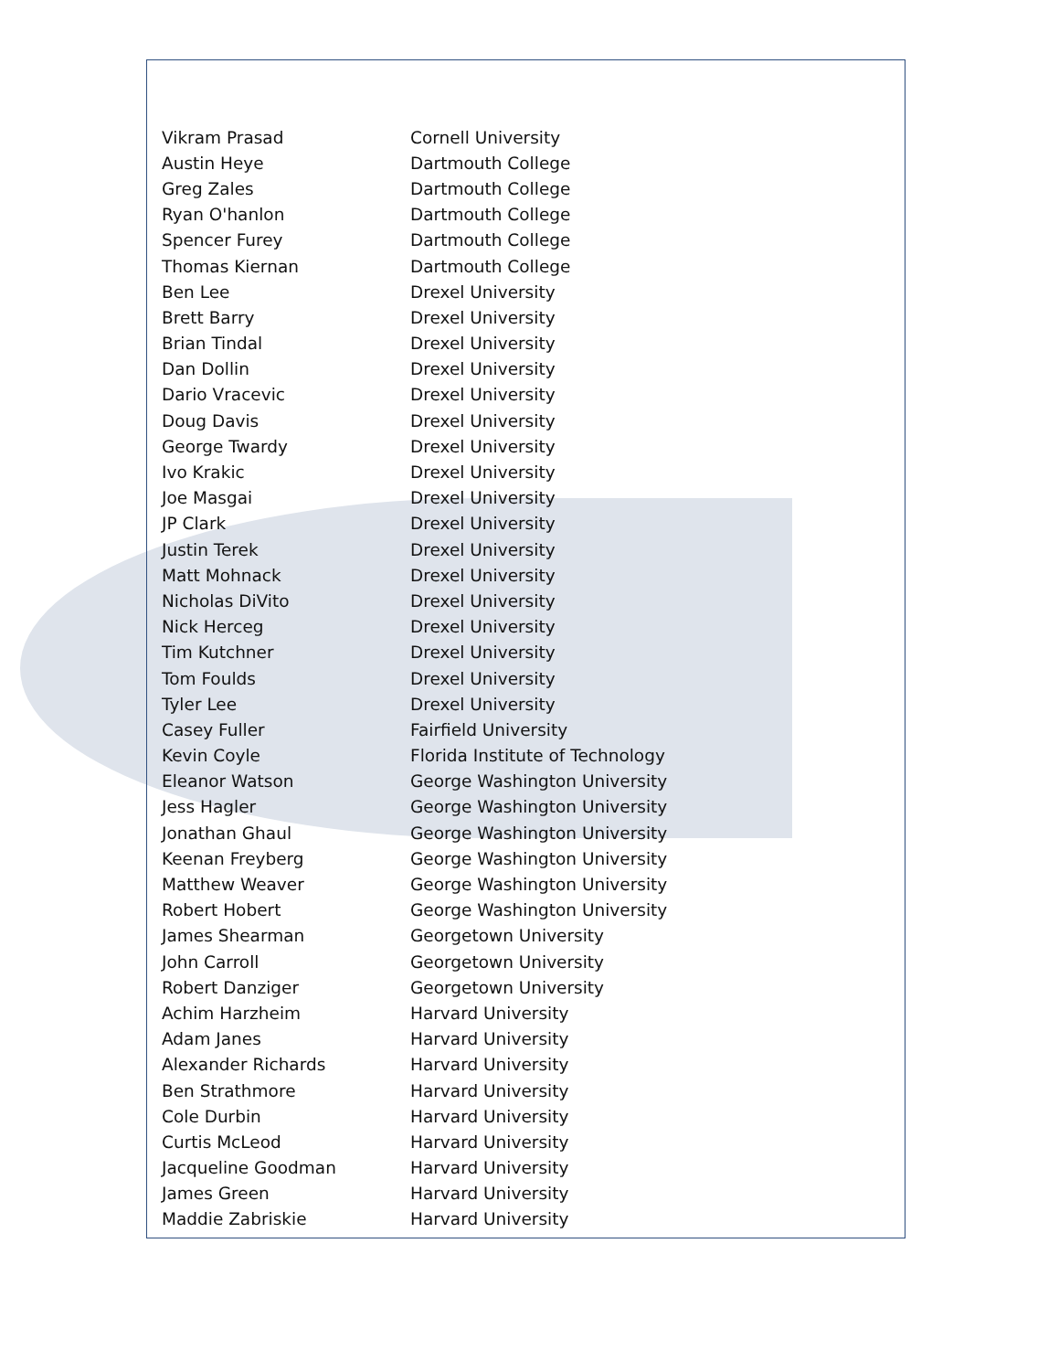| Vikram Prasad | Cornell University |
| Austin Heye | Dartmouth College |
| Greg Zales | Dartmouth College |
| Ryan O'hanlon | Dartmouth College |
| Spencer Furey | Dartmouth College |
| Thomas Kiernan | Dartmouth College |
| Ben Lee | Drexel University |
| Brett Barry | Drexel University |
| Brian Tindal | Drexel University |
| Dan Dollin | Drexel University |
| Dario Vracevic | Drexel University |
| Doug Davis | Drexel University |
| George Twardy | Drexel University |
| Ivo Krakic | Drexel University |
| Joe Masgai | Drexel University |
| JP Clark | Drexel University |
| Justin Terek | Drexel University |
| Matt Mohnack | Drexel University |
| Nicholas DiVito | Drexel University |
| Nick Herceg | Drexel University |
| Tim Kutchner | Drexel University |
| Tom Foulds | Drexel University |
| Tyler Lee | Drexel University |
| Casey Fuller | Fairfield University |
| Kevin Coyle | Florida Institute of Technology |
| Eleanor Watson | George Washington University |
| Jess Hagler | George Washington University |
| Jonathan Ghaul | George Washington University |
| Keenan Freyberg | George Washington University |
| Matthew Weaver | George Washington University |
| Robert Hobert | George Washington University |
| James Shearman | Georgetown University |
| John Carroll | Georgetown University |
| Robert Danziger | Georgetown University |
| Achim Harzheim | Harvard University |
| Adam Janes | Harvard University |
| Alexander Richards | Harvard University |
| Ben Strathmore | Harvard University |
| Cole Durbin | Harvard University |
| Curtis McLeod | Harvard University |
| Jacqueline Goodman | Harvard University |
| James Green | Harvard University |
| Maddie Zabriskie | Harvard University |